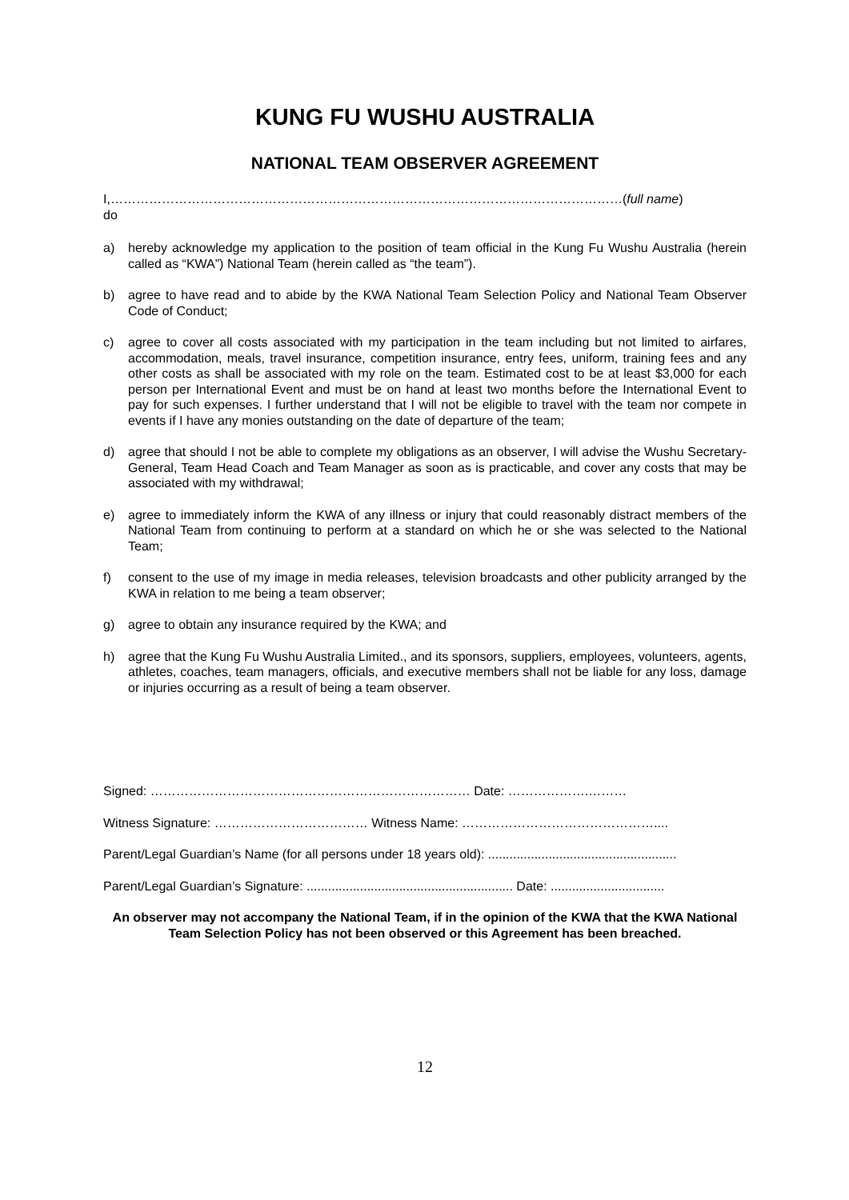KUNG FU WUSHU AUSTRALIA
NATIONAL TEAM OBSERVER AGREEMENT
I,…………………………………………………………………………………………………………(full name)
do
a) hereby acknowledge my application to the position of team official in the Kung Fu Wushu Australia (herein called as “KWA”) National Team (herein called as “the team”).
b) agree to have read and to abide by the KWA National Team Selection Policy and National Team Observer Code of Conduct;
c) agree to cover all costs associated with my participation in the team including but not limited to airfares, accommodation, meals, travel insurance, competition insurance, entry fees, uniform, training fees and any other costs as shall be associated with my role on the team. Estimated cost to be at least $3,000 for each person per International Event and must be on hand at least two months before the International Event to pay for such expenses. I further understand that I will not be eligible to travel with the team nor compete in events if I have any monies outstanding on the date of departure of the team;
d) agree that should I not be able to complete my obligations as an observer, I will advise the Wushu Secretary-General, Team Head Coach and Team Manager as soon as is practicable, and cover any costs that may be associated with my withdrawal;
e) agree to immediately inform the KWA of any illness or injury that could reasonably distract members of the National Team from continuing to perform at a standard on which he or she was selected to the National Team;
f) consent to the use of my image in media releases, television broadcasts and other publicity arranged by the KWA in relation to me being a team observer;
g) agree to obtain any insurance required by the KWA; and
h) agree that the Kung Fu Wushu Australia Limited., and its sponsors, suppliers, employees, volunteers, agents, athletes, coaches, team managers, officials, and executive members shall not be liable for any loss, damage or injuries occurring as a result of being a team observer.
Signed: ………………………………………………………………… Date: ……………….………
Witness Signature: ……………………………… Witness Name: ………………………………………....
Parent/Legal Guardian’s Name (for all persons under 18 years old): .....................................................
Parent/Legal Guardian’s Signature: .......................................................... Date: ................................
An observer may not accompany the National Team, if in the opinion of the KWA that the KWA National Team Selection Policy has not been observed or this Agreement has been breached.
12